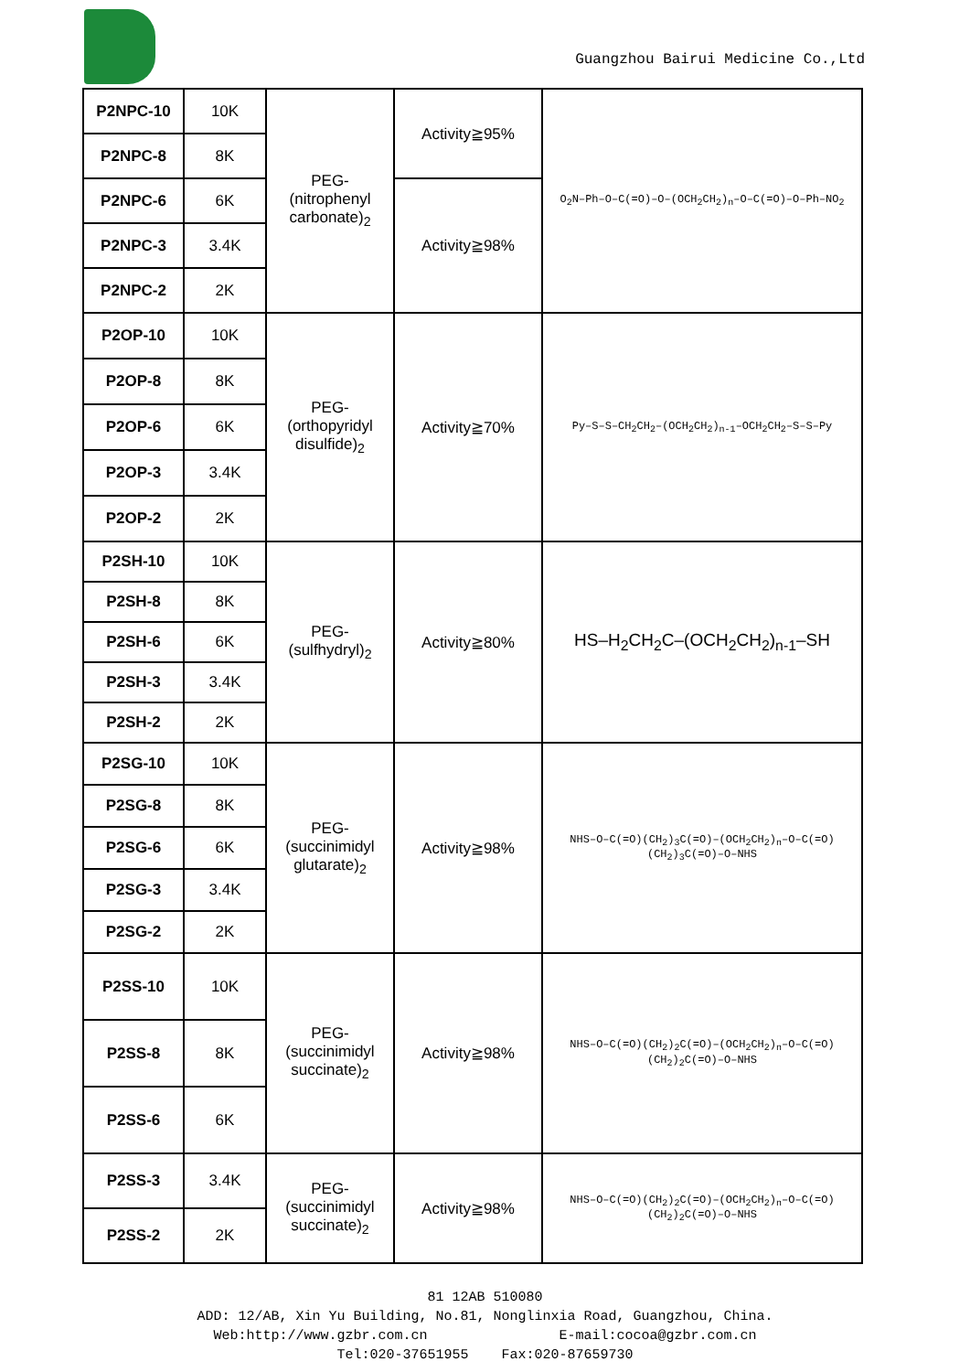Guangzhou Bairui Medicine Co.,Ltd
| P2NPC-10 | 10K | PEG- (nitrophenyl carbonate)<sub>2</sub> | Activity≧95% | O<sub>2</sub>N–Ph–O–C(=O)–O–(OCH<sub>2</sub>CH<sub>2</sub>)<sub>n</sub>–O–C(=O)–O–Ph–NO<sub>2</sub> |
| P2NPC-8 | 8K | | | |
| P2NPC-6 | 6K | | Activity≧98% | |
| P2NPC-3 | 3.4K | | | |
| P2NPC-2 | 2K | | | |
| P2OP-10 | 10K | PEG- (orthopyridyl disulfide)<sub>2</sub> | Activity≧70% | Py–S–S–CH<sub>2</sub>CH<sub>2</sub>–(OCH<sub>2</sub>CH<sub>2</sub>)<sub>n-1</sub>–OCH<sub>2</sub>CH<sub>2</sub>–S–S–Py |
| P2OP-8 | 8K | | | |
| P2OP-6 | 6K | | | |
| P2OP-3 | 3.4K | | | |
| P2OP-2 | 2K | | | |
| P2SH-10 | 10K | PEG- (sulfhydryl)<sub>2</sub> | Activity≧80% | HS–H<sub>2</sub>CH<sub>2</sub>C–(OCH<sub>2</sub>CH<sub>2</sub>)<sub>n-1</sub>–SH |
| P2SH-8 | 8K | | | |
| P2SH-6 | 6K | | | |
| P2SH-3 | 3.4K | | | |
| P2SH-2 | 2K | | | |
| P2SG-10 | 10K | PEG- (succinimidyl glutarate)<sub>2</sub> | Activity≧98% | NHS–O–C(=O)(CH<sub>2</sub>)<sub>3</sub>C(=O)–(OCH<sub>2</sub>CH<sub>2</sub>)<sub>n</sub>–O–C(=O)(CH<sub>2</sub>)<sub>3</sub>C(=O)–O–NHS |
| P2SG-8 | 8K | | | |
| P2SG-6 | 6K | | | |
| P2SG-3 | 3.4K | | | |
| P2SG-2 | 2K | | | |
| P2SS-10 | 10K | PEG- (succinimidyl succinate)<sub>2</sub> | Activity≧98% | NHS–O–C(=O)(CH<sub>2</sub>)<sub>2</sub>C(=O)–(OCH<sub>2</sub>CH<sub>2</sub>)<sub>n</sub>–O–C(=O)(CH<sub>2</sub>)<sub>2</sub>C(=O)–O–NHS |
| P2SS-8 | 8K | | | |
| P2SS-6 | 6K | | | |
| P2SS-3 | 3.4K | PEG- (succinimidyl succinate)<sub>2</sub> | Activity≧98% | NHS–O–C(=O)(CH<sub>2</sub>)<sub>2</sub>C(=O)–(OCH<sub>2</sub>CH<sub>2</sub>)<sub>n</sub>–O–C(=O)(CH<sub>2</sub>)<sub>2</sub>C(=O)–O–NHS |
| P2SS-2 | 2K | | | |
81 12AB 510080
ADD: 12/AB, Xin Yu Building, No.81, Nonglinxia Road, Guangzhou, China.
Web:http://www.gzbr.com.cn E-mail:cocoa@gzbr.com.cn
Tel:020-37651955 Fax:020-87659730